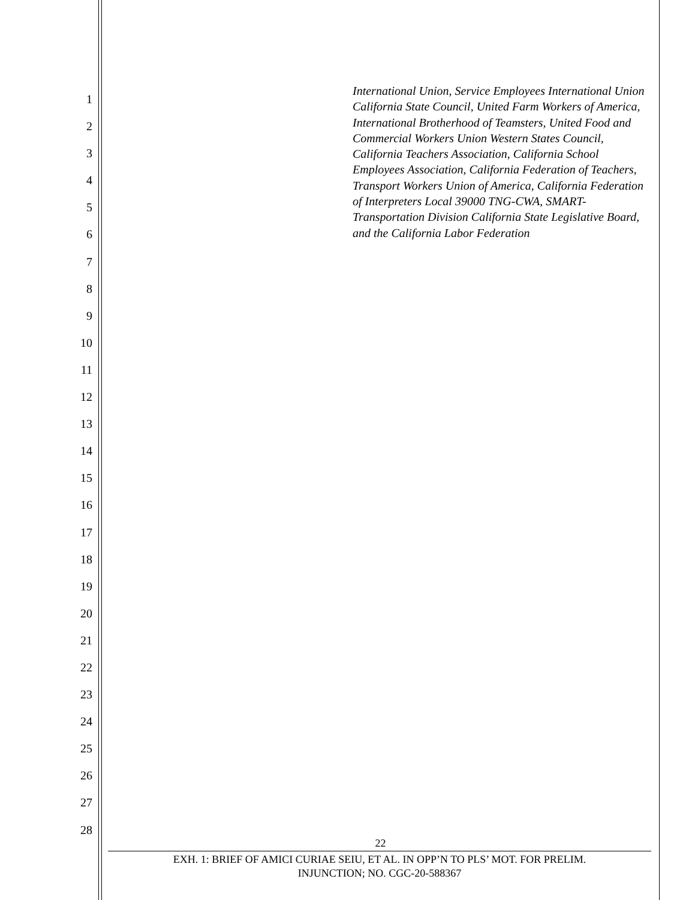1
2
3
4
5
6
7
8
9
10
11
12
13
14
15
16
17
18
19
20
21
22
23
24
25
26
27
28
International Union, Service Employees International Union California State Council, United Farm Workers of America, International Brotherhood of Teamsters, United Food and Commercial Workers Union Western States Council, California Teachers Association, California School Employees Association, California Federation of Teachers, Transport Workers Union of America, California Federation of Interpreters Local 39000 TNG-CWA, SMART-Transportation Division California State Legislative Board, and the California Labor Federation
22
EXH. 1: BRIEF OF AMICI CURIAE SEIU, ET AL. IN OPP’N TO PLS’ MOT. FOR PRELIM.
INJUNCTION; NO. CGC-20-588367